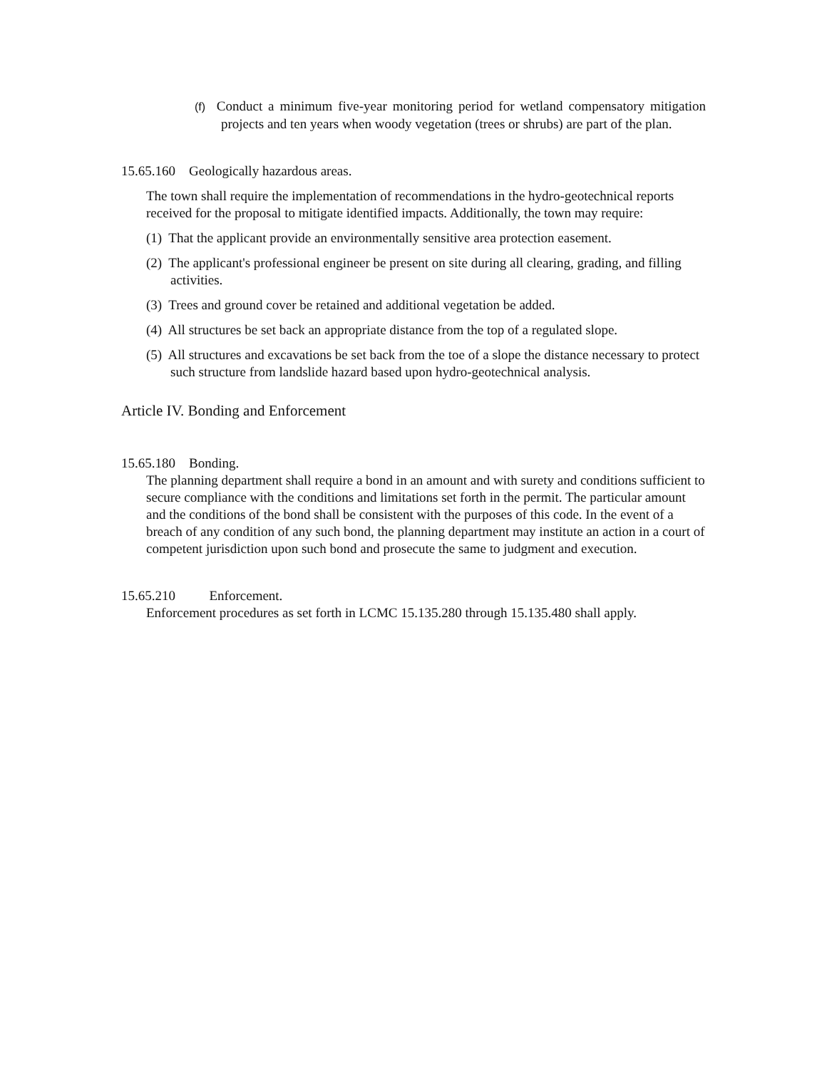(f) Conduct a minimum five-year monitoring period for wetland compensatory mitigation projects and ten years when woody vegetation (trees or shrubs) are part of the plan.
15.65.160 Geologically hazardous areas.
The town shall require the implementation of recommendations in the hydro-geotechnical reports received for the proposal to mitigate identified impacts. Additionally, the town may require:
(1) That the applicant provide an environmentally sensitive area protection easement.
(2) The applicant's professional engineer be present on site during all clearing, grading, and filling activities.
(3) Trees and ground cover be retained and additional vegetation be added.
(4) All structures be set back an appropriate distance from the top of a regulated slope.
(5) All structures and excavations be set back from the toe of a slope the distance necessary to protect such structure from landslide hazard based upon hydro-geotechnical analysis.
Article IV. Bonding and Enforcement
15.65.180 Bonding.
The planning department shall require a bond in an amount and with surety and conditions sufficient to secure compliance with the conditions and limitations set forth in the permit. The particular amount and the conditions of the bond shall be consistent with the purposes of this code. In the event of a breach of any condition of any such bond, the planning department may institute an action in a court of competent jurisdiction upon such bond and prosecute the same to judgment and execution.
15.65.210 Enforcement.
Enforcement procedures as set forth in LCMC 15.135.280 through 15.135.480 shall apply.